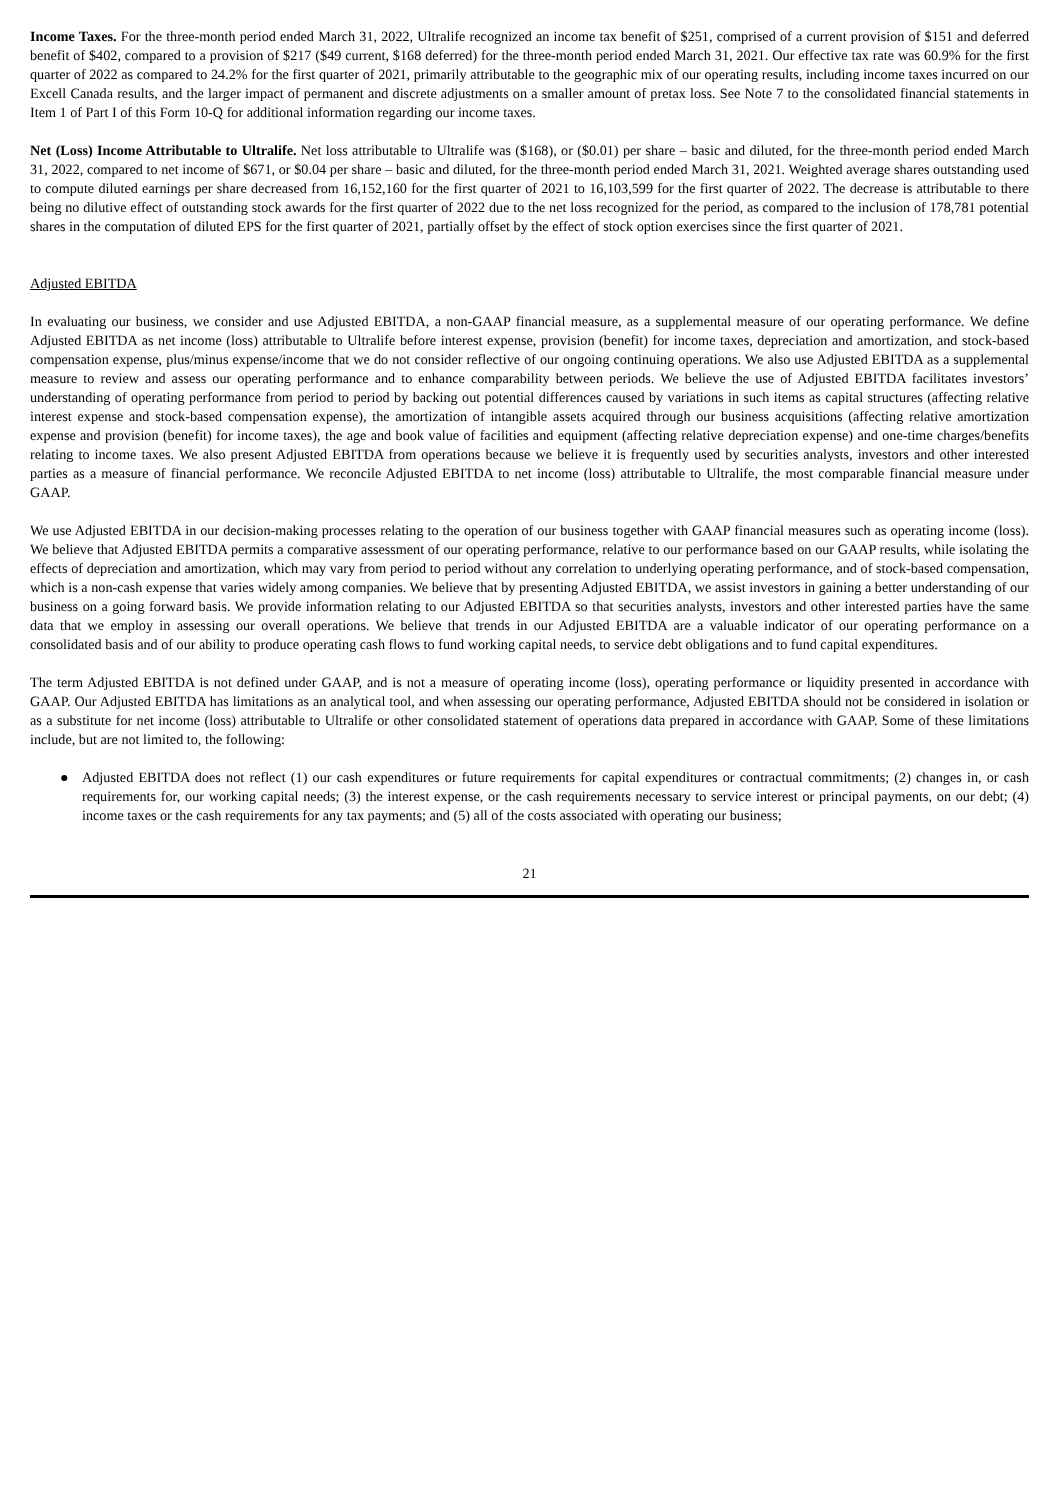Income Taxes. For the three-month period ended March 31, 2022, Ultralife recognized an income tax benefit of $251, comprised of a current provision of $151 and deferred benefit of $402, compared to a provision of $217 ($49 current, $168 deferred) for the three-month period ended March 31, 2021. Our effective tax rate was 60.9% for the first quarter of 2022 as compared to 24.2% for the first quarter of 2021, primarily attributable to the geographic mix of our operating results, including income taxes incurred on our Excell Canada results, and the larger impact of permanent and discrete adjustments on a smaller amount of pretax loss. See Note 7 to the consolidated financial statements in Item 1 of Part I of this Form 10-Q for additional information regarding our income taxes.
Net (Loss) Income Attributable to Ultralife. Net loss attributable to Ultralife was ($168), or ($0.01) per share – basic and diluted, for the three-month period ended March 31, 2022, compared to net income of $671, or $0.04 per share – basic and diluted, for the three-month period ended March 31, 2021. Weighted average shares outstanding used to compute diluted earnings per share decreased from 16,152,160 for the first quarter of 2021 to 16,103,599 for the first quarter of 2022. The decrease is attributable to there being no dilutive effect of outstanding stock awards for the first quarter of 2022 due to the net loss recognized for the period, as compared to the inclusion of 178,781 potential shares in the computation of diluted EPS for the first quarter of 2021, partially offset by the effect of stock option exercises since the first quarter of 2021.
Adjusted EBITDA
In evaluating our business, we consider and use Adjusted EBITDA, a non-GAAP financial measure, as a supplemental measure of our operating performance. We define Adjusted EBITDA as net income (loss) attributable to Ultralife before interest expense, provision (benefit) for income taxes, depreciation and amortization, and stock-based compensation expense, plus/minus expense/income that we do not consider reflective of our ongoing continuing operations. We also use Adjusted EBITDA as a supplemental measure to review and assess our operating performance and to enhance comparability between periods. We believe the use of Adjusted EBITDA facilitates investors’ understanding of operating performance from period to period by backing out potential differences caused by variations in such items as capital structures (affecting relative interest expense and stock-based compensation expense), the amortization of intangible assets acquired through our business acquisitions (affecting relative amortization expense and provision (benefit) for income taxes), the age and book value of facilities and equipment (affecting relative depreciation expense) and one-time charges/benefits relating to income taxes. We also present Adjusted EBITDA from operations because we believe it is frequently used by securities analysts, investors and other interested parties as a measure of financial performance. We reconcile Adjusted EBITDA to net income (loss) attributable to Ultralife, the most comparable financial measure under GAAP.
We use Adjusted EBITDA in our decision-making processes relating to the operation of our business together with GAAP financial measures such as operating income (loss). We believe that Adjusted EBITDA permits a comparative assessment of our operating performance, relative to our performance based on our GAAP results, while isolating the effects of depreciation and amortization, which may vary from period to period without any correlation to underlying operating performance, and of stock-based compensation, which is a non-cash expense that varies widely among companies. We believe that by presenting Adjusted EBITDA, we assist investors in gaining a better understanding of our business on a going forward basis. We provide information relating to our Adjusted EBITDA so that securities analysts, investors and other interested parties have the same data that we employ in assessing our overall operations. We believe that trends in our Adjusted EBITDA are a valuable indicator of our operating performance on a consolidated basis and of our ability to produce operating cash flows to fund working capital needs, to service debt obligations and to fund capital expenditures.
The term Adjusted EBITDA is not defined under GAAP, and is not a measure of operating income (loss), operating performance or liquidity presented in accordance with GAAP. Our Adjusted EBITDA has limitations as an analytical tool, and when assessing our operating performance, Adjusted EBITDA should not be considered in isolation or as a substitute for net income (loss) attributable to Ultralife or other consolidated statement of operations data prepared in accordance with GAAP. Some of these limitations include, but are not limited to, the following:
● Adjusted EBITDA does not reflect (1) our cash expenditures or future requirements for capital expenditures or contractual commitments; (2) changes in, or cash requirements for, our working capital needs; (3) the interest expense, or the cash requirements necessary to service interest or principal payments, on our debt; (4) income taxes or the cash requirements for any tax payments; and (5) all of the costs associated with operating our business;
21